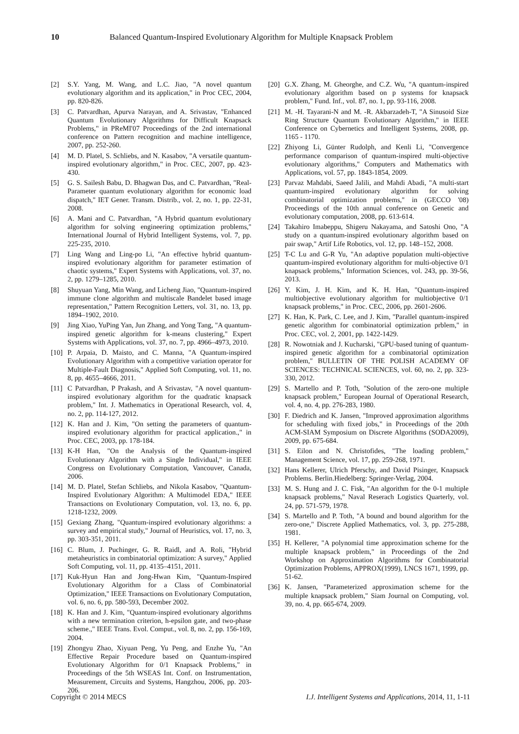10 Balanced Quantum-Inspired Evolutionary Algorithm for Multiple Knapsack Problem
[2] S.Y. Yang, M. Wang, and L.C. Jiao, "A novel quantum evolutionary algorithm and its application," in Proc CEC, 2004, pp. 820-826.
[3] C. Patvardhan, Apurva Narayan, and A. Srivastav, "Enhanced Quantum Evolutionary Algorithms for Difficult Knapsack Problems," in PReMI'07 Proceedings of the 2nd international conference on Pattern recognition and machine intelligence, 2007, pp. 252-260.
[4] M. D. Platel, S. Schliebs, and N. Kasabov, "A versatile quantum-inspired evolutionary algorithm," in Proc. CEC, 2007, pp. 423-430.
[5] G. S. Sailesh Babu, D. Bhagwan Das, and C. Patvardhan, "Real-Parameter quantum evolutionary algorithm for economic load dispatch," IET Gener. Transm. Distrib., vol. 2, no. 1, pp. 22-31, 2008.
[6] A. Mani and C. Patvardhan, "A Hybrid quantum evolutionary algorithm for solving engineering optimization problems," International Journal of Hybrid Intelligent Systems, vol. 7, pp. 225-235, 2010.
[7] Ling Wang and Ling-po Li, "An effective hybrid quantum-inspired evolutionary algorithm for parameter estimation of chaotic systems," Expert Systems with Applications, vol. 37, no. 2, pp. 1279–1285, 2010.
[8] Shuyuan Yang, Min Wang, and Licheng Jiao, "Quantum-inspired immune clone algorithm and multiscale Bandelet based image representation," Pattern Recognition Letters, vol. 31, no. 13, pp. 1894–1902, 2010.
[9] Jing Xiao, YuPing Yan, Jun Zhang, and Yong Tang, "A quantum-inspired genetic algorithm for k-means clustering," Expert Systems with Applications, vol. 37, no. 7, pp. 4966–4973, 2010.
[10] P. Arpaia, D. Maisto, and C. Manna, "A Quantum-inspired Evolutionary Algorithm with a competitive variation operator for Multiple-Fault Diagnosis," Applied Soft Computing, vol. 11, no. 8, pp. 4655–4666, 2011.
[11] C Patvardhan, P Prakash, and A Srivastav, "A novel quantum-inspired evolutionary algorithm for the quadratic knapsack problem," Int. J. Mathematics in Operational Research, vol. 4, no. 2, pp. 114-127, 2012.
[12] K. Han and J. Kim, "On setting the parameters of quantum-inspired evolutionary algorithm for practical application.," in Proc. CEC, 2003, pp. 178-184.
[13] K-H Han, "On the Analysis of the Quantum-inspired Evolutionary Algorithm with a Single Individual," in IEEE Congress on Evolutionary Computation, Vancouver, Canada, 2006.
[14] M. D. Platel, Stefan Schliebs, and Nikola Kasabov, "Quantum-Inspired Evolutionary Algorithm: A Multimodel EDA," IEEE Transactions on Evolutionary Computation, vol. 13, no. 6, pp. 1218-1232, 2009.
[15] Gexiang Zhang, "Quantum-inspired evolutionary algorithms: a survey and empirical study," Journal of Heuristics, vol. 17, no. 3, pp. 303-351, 2011.
[16] C. Blum, J. Puchinger, G. R. Raidl, and A. Roli, "Hybrid metaheuristics in combinatorial optimization: A survey," Applied Soft Computing, vol. 11, pp. 4135–4151, 2011.
[17] Kuk-Hyun Han and Jong-Hwan Kim, "Quantum-Inspired Evolutionary Algorithm for a Class of Combinatorial Optimization," IEEE Transactions on Evolutionary Computation, vol. 6, no. 6, pp. 580-593, December 2002.
[18] K. Han and J. Kim, "Quantum-inspired evolutionary algorithms with a new termination criterion, h-epsilon gate, and two-phase scheme.," IEEE Trans. Evol. Comput., vol. 8, no. 2, pp. 156-169, 2004.
[19] Zhongyu Zhao, Xiyuan Peng, Yu Peng, and Enzhe Yu, "An Effective Repair Procedure based on Quantum-inspired Evolutionary Algorithm for 0/1 Knapsack Problems," in Proceedings of the 5th WSEAS Int. Conf. on Instrumentation, Measurement, Circuits and Systems, Hangzhou, 2006, pp. 203-206.
[20] G.X. Zhang, M. Gheorghe, and C.Z. Wu, "A quantum-inspired evolutionary algorithm based on p systems for knapsack problem," Fund. Inf., vol. 87, no. 1, pp. 93-116, 2008.
[21] M. -H. Tayarani-N and M. -R. Akbarzadeh-T, "A Sinusoid Size Ring Structure Quantum Evolutionary Algorithm," in IEEE Conference on Cybernetics and Intelligent Systems, 2008, pp. 1165 - 1170.
[22] Zhiyong Li, Günter Rudolph, and Kenli Li, "Convergence performance comparison of quantum-inspired multi-objective evolutionary algorithms," Computers and Mathematics with Applications, vol. 57, pp. 1843-1854, 2009.
[23] Parvaz Mahdabi, Saeed Jalili, and Mahdi Abadi, "A multi-start quantum-inspired evolutionary algorithm for solving combinatorial optimization problems," in (GECCO '08) Proceedings of the 10th annual conference on Genetic and evolutionary computation, 2008, pp. 613-614.
[24] Takahiro Imabeppu, Shigeru Nakayama, and Satoshi Ono, "A study on a quantum-inspired evolutionary algorithm based on pair swap," Artif Life Robotics, vol. 12, pp. 148–152, 2008.
[25] T-C Lu and G-R Yu, "An adaptive population multi-objective quantum-inspired evolutionary algorithm for multi-objective 0/1 knapsack problems," Information Sciences, vol. 243, pp. 39-56, 2013.
[26] Y. Kim, J. H. Kim, and K. H. Han, "Quantum-inspired multiobjective evolutionary algorithm for multiobjective 0/1 knapsack problems," in Proc. CEC, 2006, pp. 2601-2606.
[27] K. Han, K. Park, C. Lee, and J. Kim, "Parallel quantum-inspired genetic algorithm for combinatorial optimization prblem," in Proc. CEC, vol. 2, 2001, pp. 1422-1429.
[28] R. Nowotniak and J. Kucharski, "GPU-based tuning of quantum-inspired genetic algorithm for a combinatorial optimization problem," BULLETIN OF THE POLISH ACADEMY OF SCIENCES: TECHNICAL SCIENCES, vol. 60, no. 2, pp. 323-330, 2012.
[29] S. Martello and P. Toth, "Solution of the zero-one multiple knapsack problem," European Journal of Operational Research, vol. 4, no. 4, pp. 276-283, 1980.
[30] F. Diedrich and K. Jansen, "Improved approximation algorithms for scheduling with fixed jobs," in Proceedings of the 20th ACM-SIAM Symposium on Discrete Algorithms (SODA2009), 2009, pp. 675-684.
[31] S. Eilon and N. Christofides, "The loading problem," Management Science, vol. 17, pp. 259-268, 1971.
[32] Hans Kellerer, Ulrich Pferschy, and David Pisinger, Knapsack Problems. Berlin.Hiedelberg: Springer-Verlag, 2004.
[33] M. S. Hung and J. C. Fisk, "An algorithm for the 0-1 multiple knapsack problems," Naval Reserach Logistics Quarterly, vol. 24, pp. 571-579, 1978.
[34] S. Martello and P. Toth, "A bound and bound algorithm for the zero-one," Discrete Applied Mathematics, vol. 3, pp. 275-288, 1981.
[35] H. Kellerer, "A polynomial time approximation scheme for the multiple knapsack problem," in Proceedings of the 2nd Workshop on Approximation Algorithms for Combinatorial Optimization Problems, APPROX(1999), LNCS 1671, 1999, pp. 51-62.
[36] K. Jansen, "Parameterized approximation scheme for the multiple knapsack problem," Siam Journal on Computing, vol. 39, no. 4, pp. 665-674, 2009.
Copyright © 2014 MECS I.J. Intelligent Systems and Applications, 2014, 11, 1-11